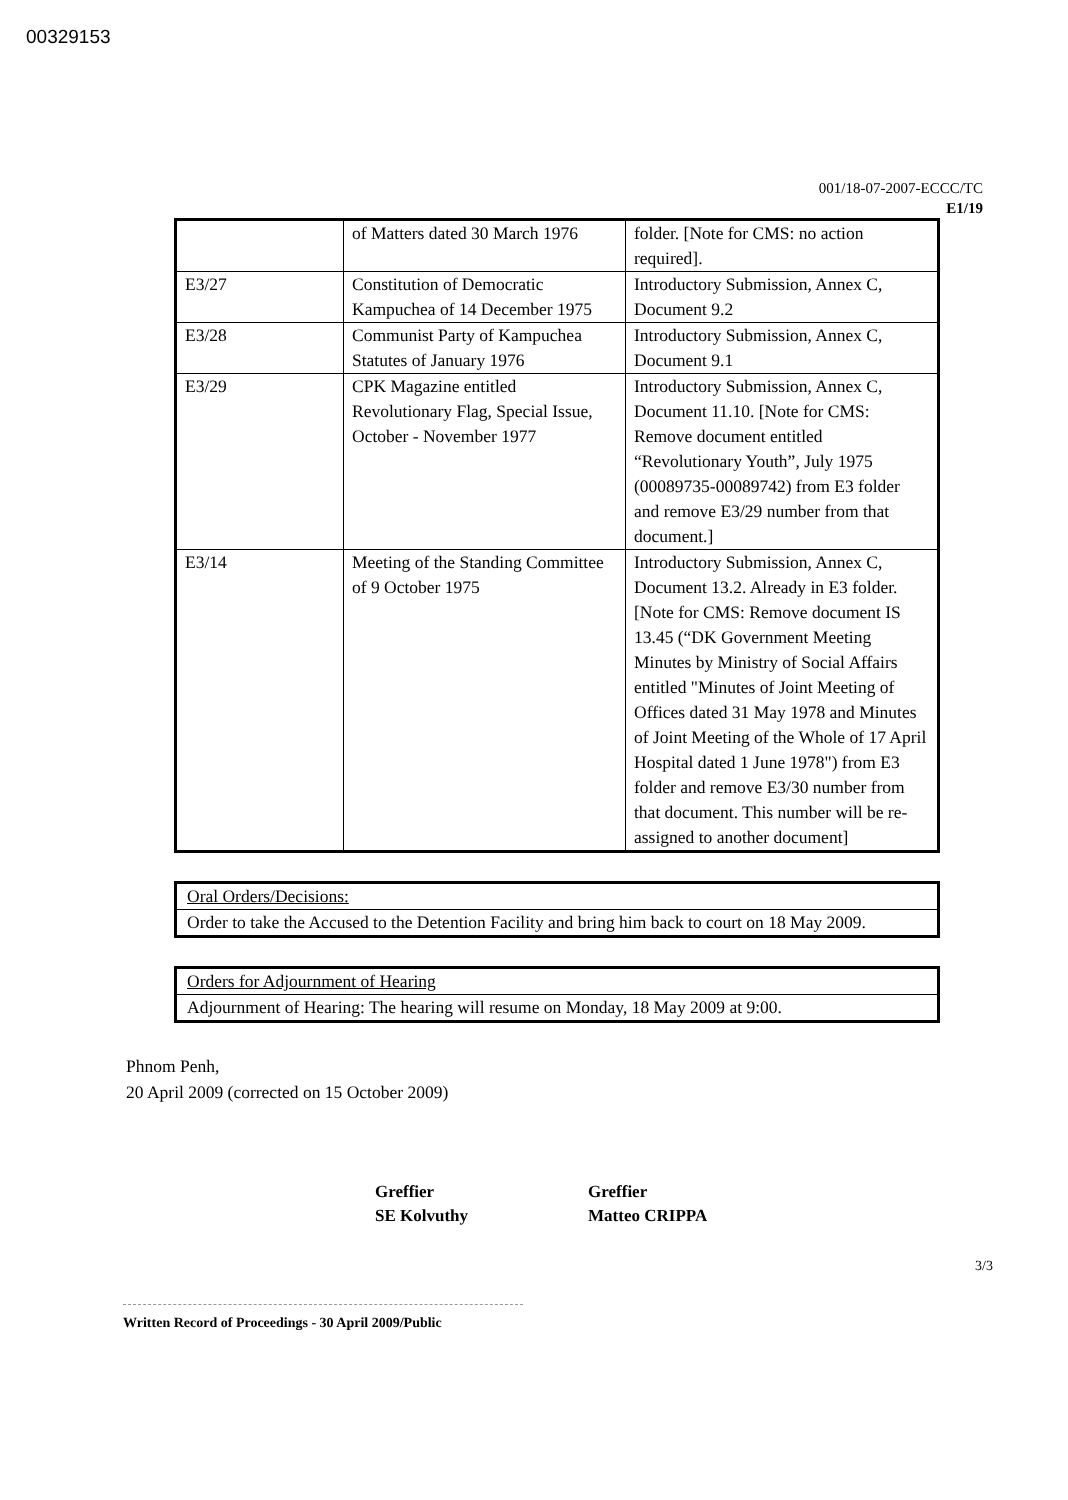00329153
001/18-07-2007-ECCC/TC
E1/19
| | of Matters dated 30 March 1976 | folder. [Note for CMS: no action required]. |
| E3/27 | Constitution of Democratic Kampuchea of 14 December 1975 | Introductory Submission, Annex C, Document 9.2 |
| E3/28 | Communist Party of Kampuchea Statutes of January 1976 | Introductory Submission, Annex C, Document 9.1 |
| E3/29 | CPK Magazine entitled Revolutionary Flag, Special Issue, October - November 1977 | Introductory Submission, Annex C, Document 11.10. [Note for CMS: Remove document entitled “Revolutionary Youth”, July 1975 (00089735-00089742) from E3 folder and remove E3/29 number from that document.] |
| E3/14 | Meeting of the Standing Committee of 9 October 1975 | Introductory Submission, Annex C, Document 13.2. Already in E3 folder. [Note for CMS: Remove document IS 13.45 (“DK Government Meeting Minutes by Ministry of Social Affairs entitled "Minutes of Joint Meeting of Offices dated 31 May 1978 and Minutes of Joint Meeting of the Whole of 17 April Hospital dated 1 June 1978") from E3 folder and remove E3/30 number from that document. This number will be re-assigned to another document] |
| Oral Orders/Decisions: |
| Order to take the Accused to the Detention Facility and bring him back to court on 18 May 2009. |
| Orders for Adjournment of Hearing |
| Adjournment of Hearing: The hearing will resume on Monday, 18 May 2009 at 9:00. |
Phnom Penh,
20 April 2009 (corrected on 15 October 2009)
Greffier
SE Kolvuthy
Greffier
Matteo CRIPPA
3/3
Written Record of Proceedings - 30 April 2009/Public